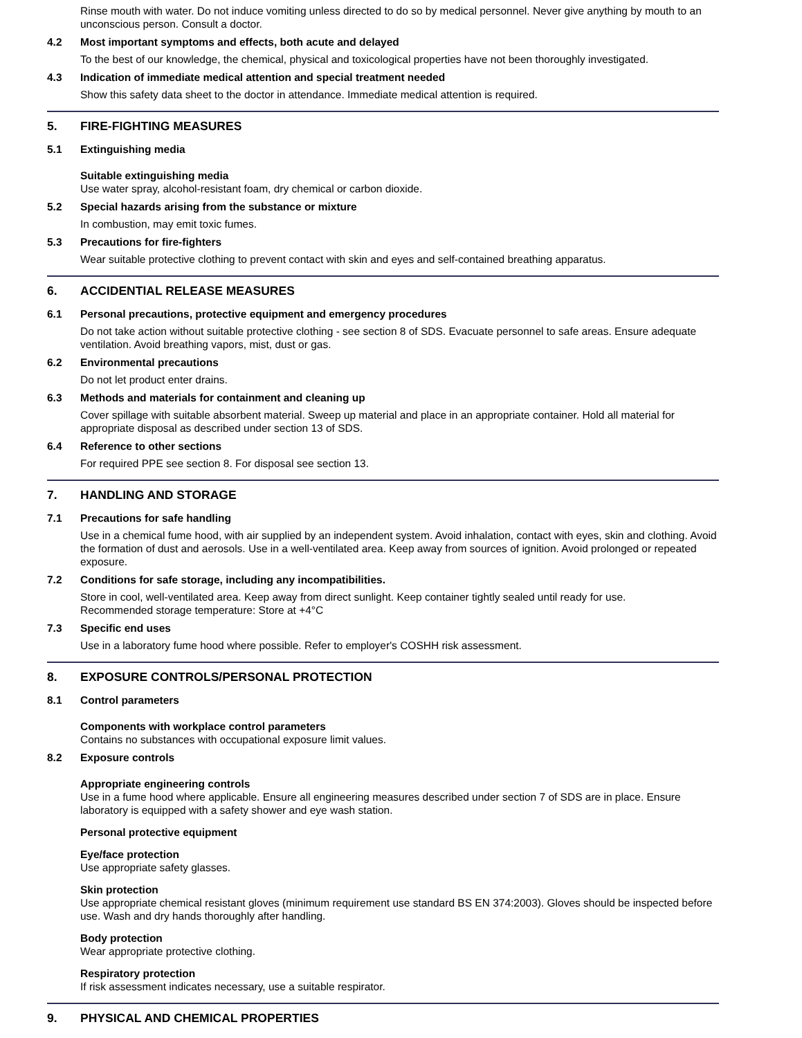Rinse mouth with water. Do not induce vomiting unless directed to do so by medical personnel. Never give anything by mouth to an unconscious person. Consult a doctor.
4.2 Most important symptoms and effects, both acute and delayed
To the best of our knowledge, the chemical, physical and toxicological properties have not been thoroughly investigated.
4.3 Indication of immediate medical attention and special treatment needed
Show this safety data sheet to the doctor in attendance. Immediate medical attention is required.
5. FIRE-FIGHTING MEASURES
5.1 Extinguishing media
Suitable extinguishing media
Use water spray, alcohol-resistant foam, dry chemical or carbon dioxide.
5.2 Special hazards arising from the substance or mixture
In combustion, may emit toxic fumes.
5.3 Precautions for fire-fighters
Wear suitable protective clothing to prevent contact with skin and eyes and self-contained breathing apparatus.
6. ACCIDENTIAL RELEASE MEASURES
6.1 Personal precautions, protective equipment and emergency procedures
Do not take action without suitable protective clothing - see section 8 of SDS. Evacuate personnel to safe areas. Ensure adequate ventilation. Avoid breathing vapors, mist, dust or gas.
6.2 Environmental precautions
Do not let product enter drains.
6.3 Methods and materials for containment and cleaning up
Cover spillage with suitable absorbent material. Sweep up material and place in an appropriate container. Hold all material for appropriate disposal as described under section 13 of SDS.
6.4 Reference to other sections
For required PPE see section 8. For disposal see section 13.
7. HANDLING AND STORAGE
7.1 Precautions for safe handling
Use in a chemical fume hood, with air supplied by an independent system. Avoid inhalation, contact with eyes, skin and clothing. Avoid the formation of dust and aerosols. Use in a well-ventilated area. Keep away from sources of ignition. Avoid prolonged or repeated exposure.
7.2 Conditions for safe storage, including any incompatibilities.
Store in cool, well-ventilated area. Keep away from direct sunlight. Keep container tightly sealed until ready for use.
Recommended storage temperature: Store at +4°C
7.3 Specific end uses
Use in a laboratory fume hood where possible. Refer to employer's COSHH risk assessment.
8. EXPOSURE CONTROLS/PERSONAL PROTECTION
8.1 Control parameters
Components with workplace control parameters
Contains no substances with occupational exposure limit values.
8.2 Exposure controls
Appropriate engineering controls
Use in a fume hood where applicable. Ensure all engineering measures described under section 7 of SDS are in place. Ensure laboratory is equipped with a safety shower and eye wash station.
Personal protective equipment
Eye/face protection
Use appropriate safety glasses.
Skin protection
Use appropriate chemical resistant gloves (minimum requirement use standard BS EN 374:2003). Gloves should be inspected before use. Wash and dry hands thoroughly after handling.
Body protection
Wear appropriate protective clothing.
Respiratory protection
If risk assessment indicates necessary, use a suitable respirator.
9. PHYSICAL AND CHEMICAL PROPERTIES